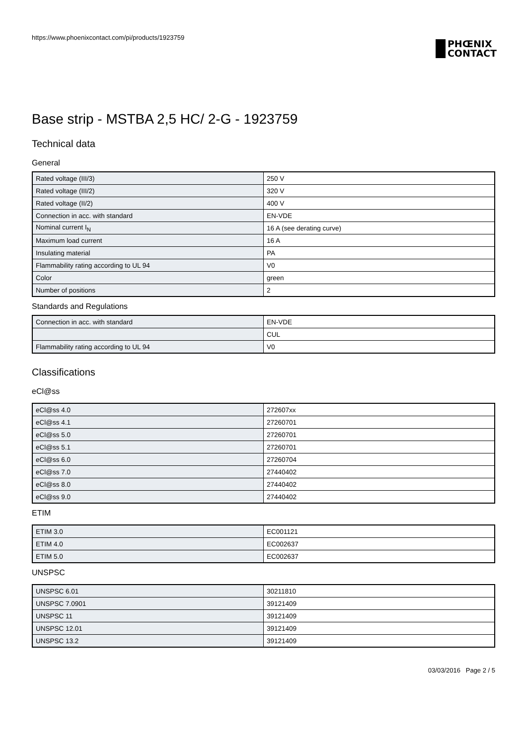https://www.phoenixcontact.com/pi/products/1923759
PHŒNIX
CONTACT
Base strip - MSTBA 2,5 HC/ 2-G - 1923759
Technical data
General
| Rated voltage (III/3) | 250 V |
| Rated voltage (III/2) | 320 V |
| Rated voltage (II/2) | 400 V |
| Connection in acc. with standard | EN-VDE |
| Nominal current I<sub>N</sub> | 16 A (see derating curve) |
| Maximum load current | 16 A |
| Insulating material | PA |
| Flammability rating according to UL 94 | V0 |
| Color | green |
| Number of positions | 2 |
Standards and Regulations
| Connection in acc. with standard | EN-VDE |
| | CUL |
| Flammability rating according to UL 94 | V0 |
Classifications
eCl@ss
| eCl@ss 4.0 | 272607xx |
| eCl@ss 4.1 | 27260701 |
| eCl@ss 5.0 | 27260701 |
| eCl@ss 5.1 | 27260701 |
| eCl@ss 6.0 | 27260704 |
| eCl@ss 7.0 | 27440402 |
| eCl@ss 8.0 | 27440402 |
| eCl@ss 9.0 | 27440402 |
ETIM
| ETIM 3.0 | EC001121 |
| ETIM 4.0 | EC002637 |
| ETIM 5.0 | EC002637 |
UNSPSC
| UNSPSC 6.01 | 30211810 |
| UNSPSC 7.0901 | 39121409 |
| UNSPSC 11 | 39121409 |
| UNSPSC 12.01 | 39121409 |
| UNSPSC 13.2 | 39121409 |
03/03/2016 Page 2 / 5